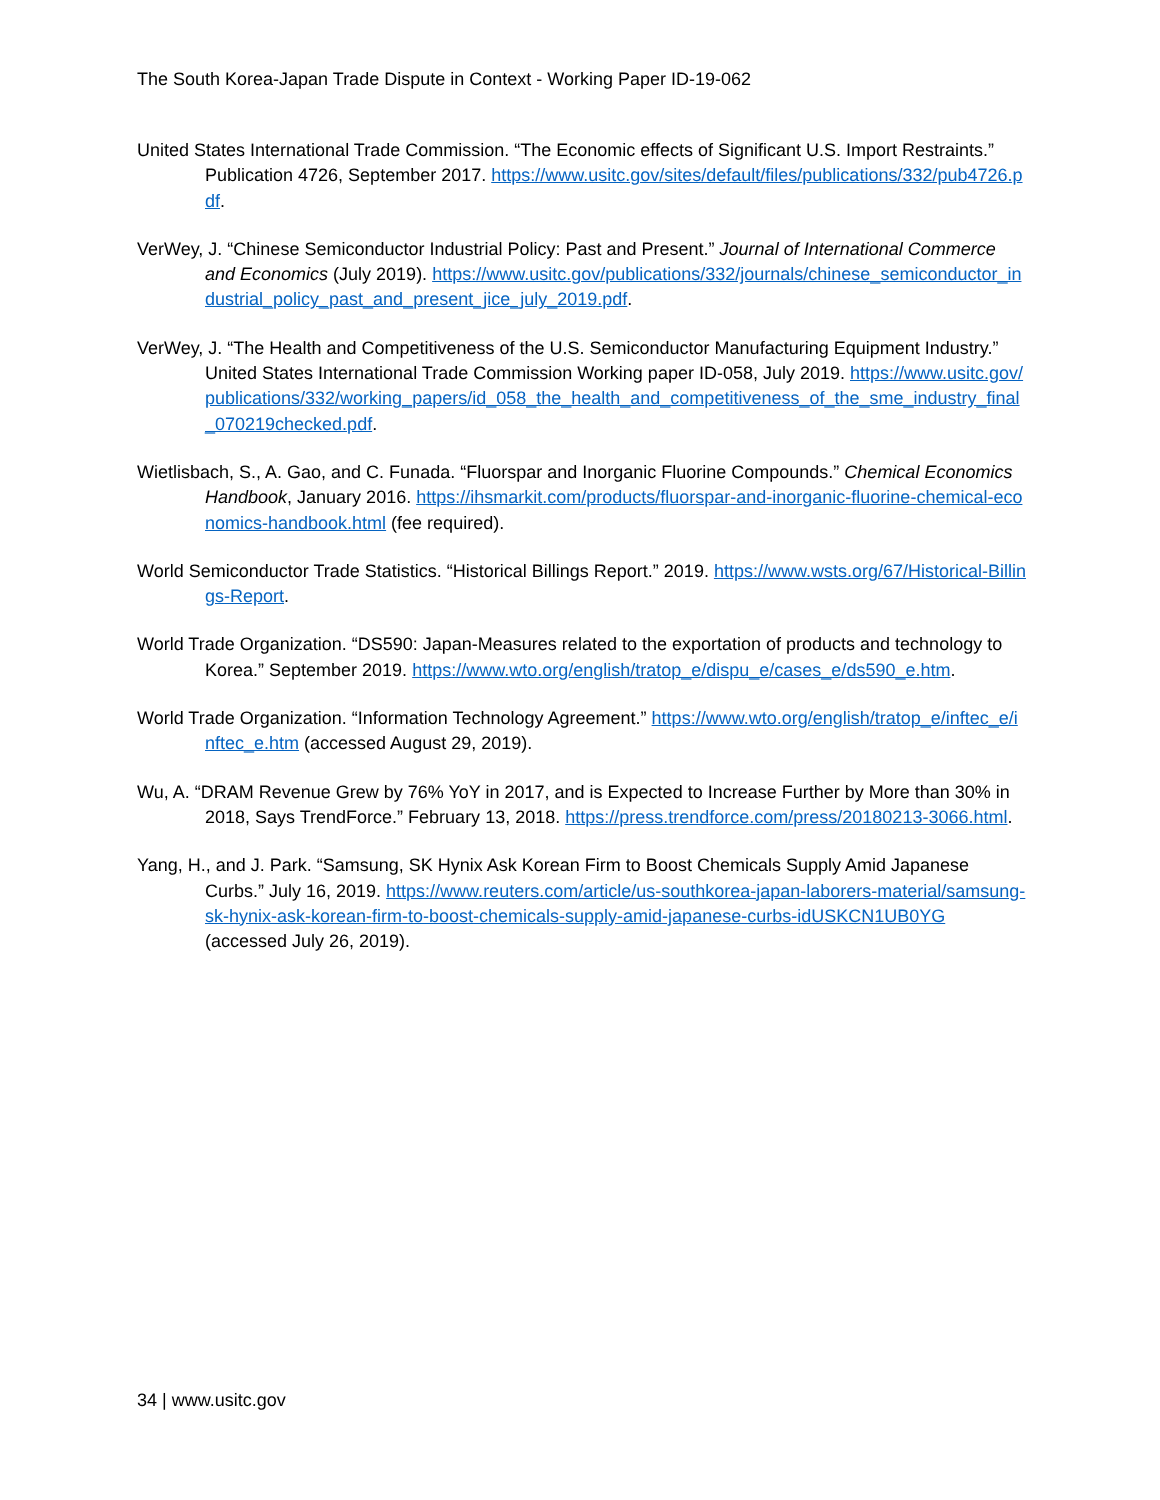The South Korea-Japan Trade Dispute in Context - Working Paper ID-19-062
United States International Trade Commission. “The Economic effects of Significant U.S. Import Restraints.” Publication 4726, September 2017. https://www.usitc.gov/sites/default/files/publications/332/pub4726.pdf.
VerWey, J. “Chinese Semiconductor Industrial Policy: Past and Present.” Journal of International Commerce and Economics (July 2019). https://www.usitc.gov/publications/332/journals/chinese_semiconductor_industrial_policy_past_and_present_jice_july_2019.pdf.
VerWey, J. “The Health and Competitiveness of the U.S. Semiconductor Manufacturing Equipment Industry.” United States International Trade Commission Working paper ID-058, July 2019. https://www.usitc.gov/publications/332/working_papers/id_058_the_health_and_competitiveness_of_the_sme_industry_final_070219checked.pdf.
Wietlisbach, S., A. Gao, and C. Funada. “Fluorspar and Inorganic Fluorine Compounds.” Chemical Economics Handbook, January 2016. https://ihsmarkit.com/products/fluorspar-and-inorganic-fluorine-chemical-economics-handbook.html (fee required).
World Semiconductor Trade Statistics. “Historical Billings Report.” 2019. https://www.wsts.org/67/Historical-Billings-Report.
World Trade Organization. “DS590: Japan-Measures related to the exportation of products and technology to Korea.” September 2019. https://www.wto.org/english/tratop_e/dispu_e/cases_e/ds590_e.htm.
World Trade Organization. “Information Technology Agreement.” https://www.wto.org/english/tratop_e/inftec_e/inftec_e.htm (accessed August 29, 2019).
Wu, A. “DRAM Revenue Grew by 76% YoY in 2017, and is Expected to Increase Further by More than 30% in 2018, Says TrendForce.” February 13, 2018. https://press.trendforce.com/press/20180213-3066.html.
Yang, H., and J. Park. “Samsung, SK Hynix Ask Korean Firm to Boost Chemicals Supply Amid Japanese Curbs.” July 16, 2019. https://www.reuters.com/article/us-southkorea-japan-laborers-material/samsung-sk-hynix-ask-korean-firm-to-boost-chemicals-supply-amid-japanese-curbs-idUSKCN1UB0YG (accessed July 26, 2019).
34 | www.usitc.gov